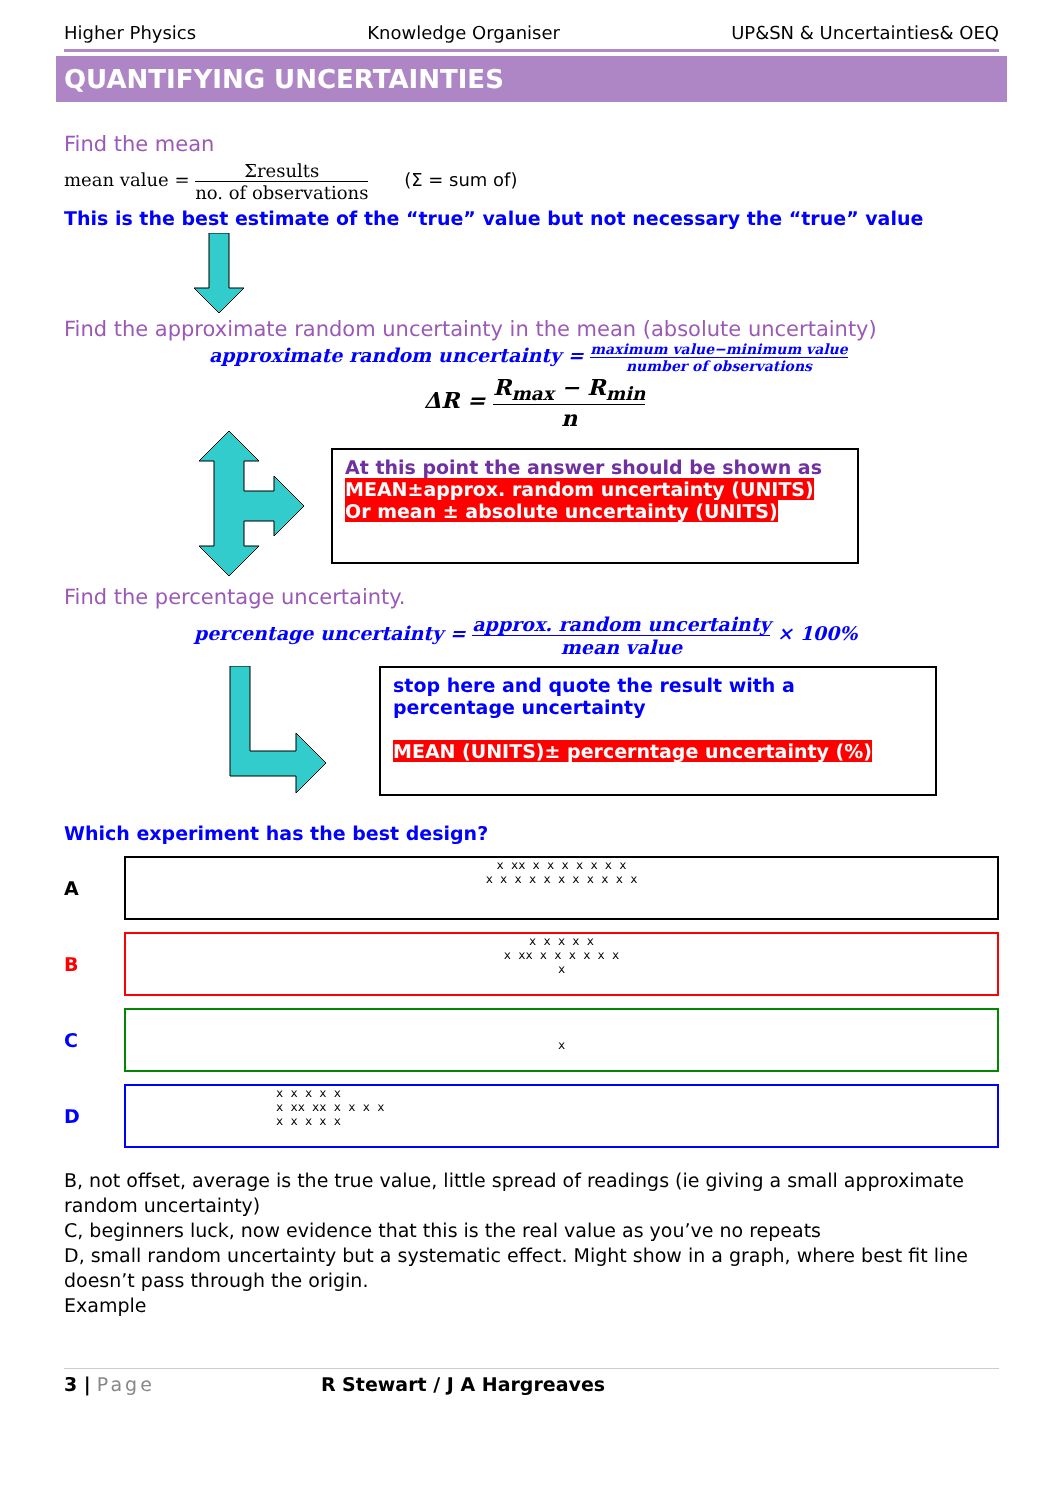Higher Physics Knowledge Organiser UP&SN & Uncertainties& OEQ
QUANTIFYING UNCERTAINTIES
Find the mean
mean value = Σresults no. of observations (Σ = sum of)
This is the best estimate of the “true” value but not necessary the “true” value
Find the approximate random uncertainty in the mean (absolute uncertainty)
approximate random uncertainty = maximum value−minimum value number of observations
ΔR = R<sub>max</sub> − R<sub>min</sub> n
At this point the answer should be shown as
MEAN±approx. random uncertainty (UNITS)
Or mean ± absolute uncertainty (UNITS)
Find the percentage uncertainty.
percentage uncertainty = approx. random uncertainty mean value × 100%
stop here and quote the result with a percentage uncertainty
MEAN (UNITS)± percerntage uncertainty (%)
Which experiment has the best design?
A
x xx x x x x x x x
x x x x x x x x x x x
B
x x x x x
x xx x x x x x x
x
C
x
D
x x x x x
x xx xx x x x x
x x x x x
B, not offset, average is the true value, little spread of readings (ie giving a small approximate random uncertainty)
C, beginners luck, now evidence that this is the real value as you’ve no repeats
D, small random uncertainty but a systematic effect. Might show in a graph, where best fit line doesn’t pass through the origin.
Example
3 | Page R Stewart / J A Hargreaves